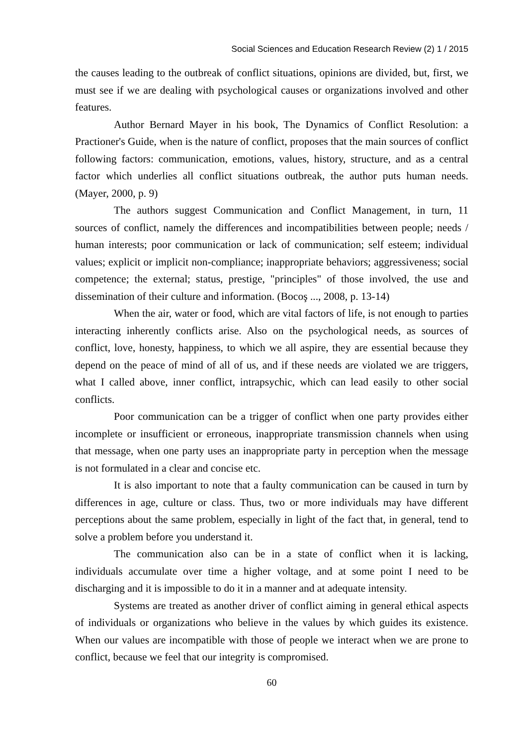Social Sciences and Education Research Review (2) 1 / 2015
the causes leading to the outbreak of conflict situations, opinions are divided, but, first, we must see if we are dealing with psychological causes or organizations involved and other features.
Author Bernard Mayer in his book, The Dynamics of Conflict Resolution: a Practioner's Guide, when is the nature of conflict, proposes that the main sources of conflict following factors: communication, emotions, values, history, structure, and as a central factor which underlies all conflict situations outbreak, the author puts human needs. (Mayer, 2000, p. 9)
The authors suggest Communication and Conflict Management, in turn, 11 sources of conflict, namely the differences and incompatibilities between people; needs / human interests; poor communication or lack of communication; self esteem; individual values; explicit or implicit non-compliance; inappropriate behaviors; aggressiveness; social competence; the external; status, prestige, "principles" of those involved, the use and dissemination of their culture and information. (Bocoş ..., 2008, p. 13-14)
When the air, water or food, which are vital factors of life, is not enough to parties interacting inherently conflicts arise. Also on the psychological needs, as sources of conflict, love, honesty, happiness, to which we all aspire, they are essential because they depend on the peace of mind of all of us, and if these needs are violated we are triggers, what I called above, inner conflict, intrapsychic, which can lead easily to other social conflicts.
Poor communication can be a trigger of conflict when one party provides either incomplete or insufficient or erroneous, inappropriate transmission channels when using that message, when one party uses an inappropriate party in perception when the message is not formulated in a clear and concise etc.
It is also important to note that a faulty communication can be caused in turn by differences in age, culture or class. Thus, two or more individuals may have different perceptions about the same problem, especially in light of the fact that, in general, tend to solve a problem before you understand it.
The communication also can be in a state of conflict when it is lacking, individuals accumulate over time a higher voltage, and at some point I need to be discharging and it is impossible to do it in a manner and at adequate intensity.
Systems are treated as another driver of conflict aiming in general ethical aspects of individuals or organizations who believe in the values by which guides its existence. When our values are incompatible with those of people we interact when we are prone to conflict, because we feel that our integrity is compromised.
60